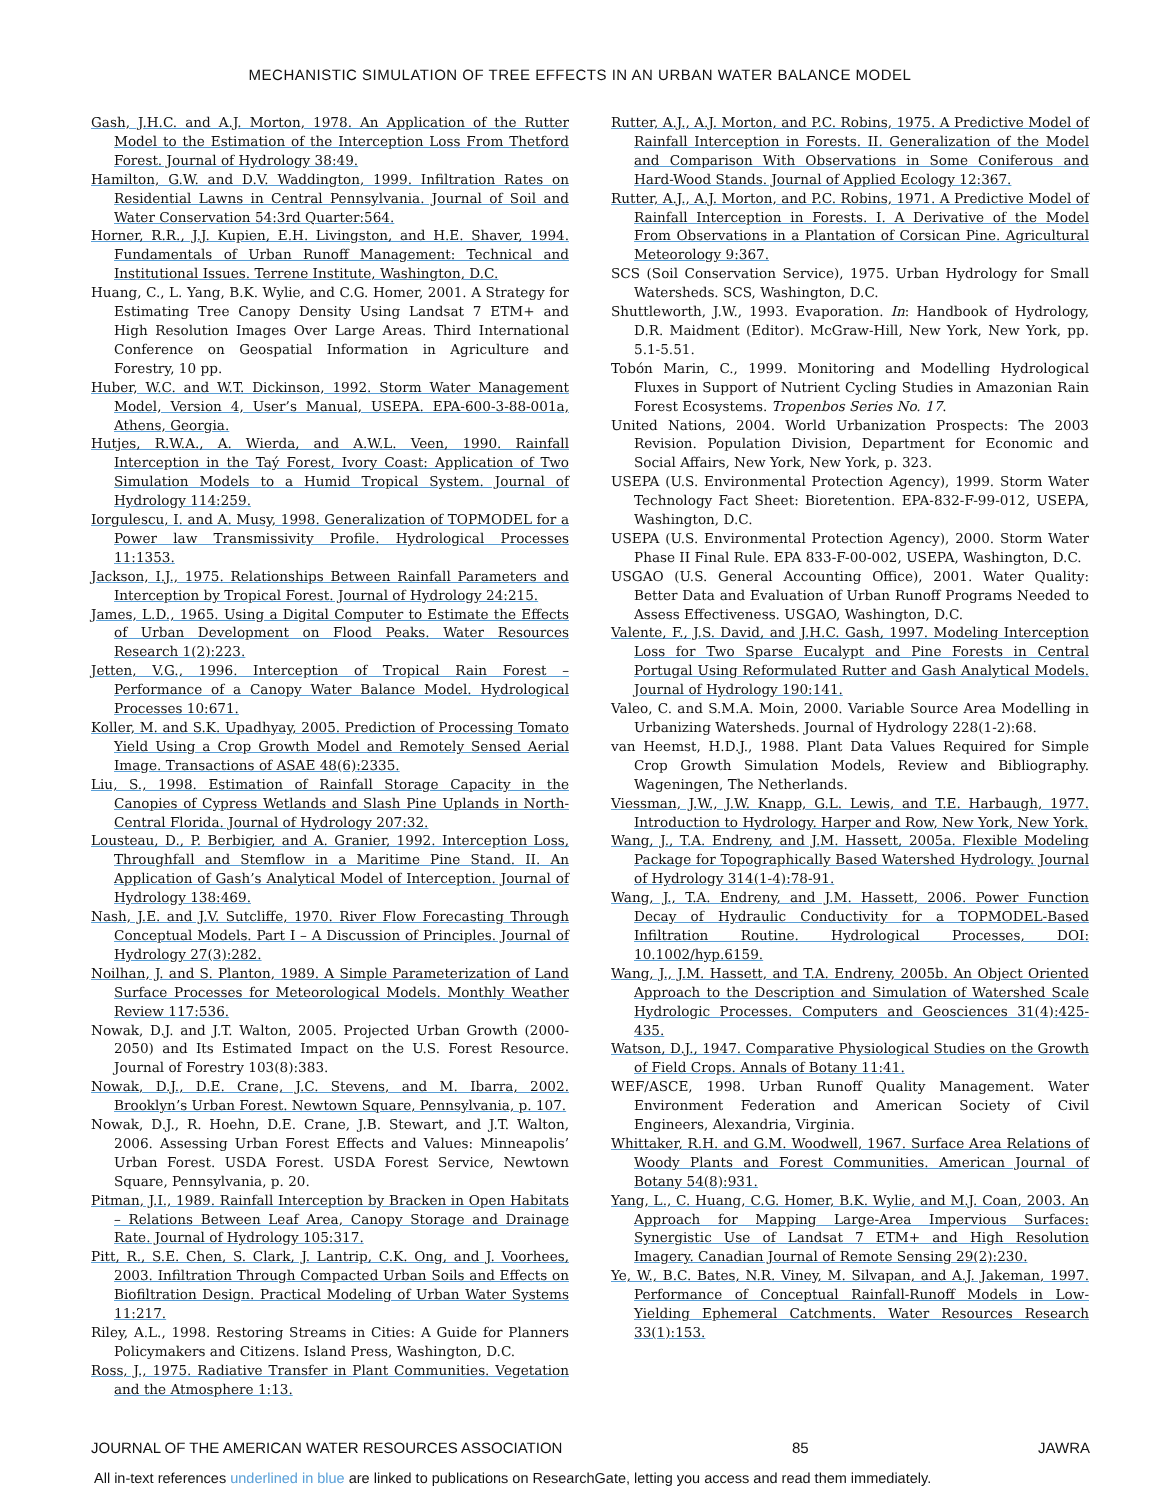MECHANISTIC SIMULATION OF TREE EFFECTS IN AN URBAN WATER BALANCE MODEL
Gash, J.H.C. and A.J. Morton, 1978. An Application of the Rutter Model to the Estimation of the Interception Loss From Thetford Forest. Journal of Hydrology 38:49.
Hamilton, G.W. and D.V. Waddington, 1999. Infiltration Rates on Residential Lawns in Central Pennsylvania. Journal of Soil and Water Conservation 54:3rd Quarter:564.
Horner, R.R., J.J. Kupien, E.H. Livingston, and H.E. Shaver, 1994. Fundamentals of Urban Runoff Management: Technical and Institutional Issues. Terrene Institute, Washington, D.C.
Huang, C., L. Yang, B.K. Wylie, and C.G. Homer, 2001. A Strategy for Estimating Tree Canopy Density Using Landsat 7 ETM+ and High Resolution Images Over Large Areas. Third International Conference on Geospatial Information in Agriculture and Forestry, 10 pp.
Huber, W.C. and W.T. Dickinson, 1992. Storm Water Management Model, Version 4, User’s Manual, USEPA. EPA-600-3-88-001a, Athens, Georgia.
Hutjes, R.W.A., A. Wierda, and A.W.L. Veen, 1990. Rainfall Interception in the Taý Forest, Ivory Coast: Application of Two Simulation Models to a Humid Tropical System. Journal of Hydrology 114:259.
Iorgulescu, I. and A. Musy, 1998. Generalization of TOPMODEL for a Power law Transmissivity Profile. Hydrological Processes 11:1353.
Jackson, I.J., 1975. Relationships Between Rainfall Parameters and Interception by Tropical Forest. Journal of Hydrology 24:215.
James, L.D., 1965. Using a Digital Computer to Estimate the Effects of Urban Development on Flood Peaks. Water Resources Research 1(2):223.
Jetten, V.G., 1996. Interception of Tropical Rain Forest – Performance of a Canopy Water Balance Model. Hydrological Processes 10:671.
Koller, M. and S.K. Upadhyay, 2005. Prediction of Processing Tomato Yield Using a Crop Growth Model and Remotely Sensed Aerial Image. Transactions of ASAE 48(6):2335.
Liu, S., 1998. Estimation of Rainfall Storage Capacity in the Canopies of Cypress Wetlands and Slash Pine Uplands in North-Central Florida. Journal of Hydrology 207:32.
Lousteau, D., P. Berbigier, and A. Granier, 1992. Interception Loss, Throughfall and Stemflow in a Maritime Pine Stand. II. An Application of Gash’s Analytical Model of Interception. Journal of Hydrology 138:469.
Nash, J.E. and J.V. Sutcliffe, 1970. River Flow Forecasting Through Conceptual Models. Part I – A Discussion of Principles. Journal of Hydrology 27(3):282.
Noilhan, J. and S. Planton, 1989. A Simple Parameterization of Land Surface Processes for Meteorological Models. Monthly Weather Review 117:536.
Nowak, D.J. and J.T. Walton, 2005. Projected Urban Growth (2000-2050) and Its Estimated Impact on the U.S. Forest Resource. Journal of Forestry 103(8):383.
Nowak, D.J., D.E. Crane, J.C. Stevens, and M. Ibarra, 2002. Brooklyn’s Urban Forest. Newtown Square, Pennsylvania, p. 107.
Nowak, D.J., R. Hoehn, D.E. Crane, J.B. Stewart, and J.T. Walton, 2006. Assessing Urban Forest Effects and Values: Minneapolis’ Urban Forest. USDA Forest. USDA Forest Service, Newtown Square, Pennsylvania, p. 20.
Pitman, J.I., 1989. Rainfall Interception by Bracken in Open Habitats – Relations Between Leaf Area, Canopy Storage and Drainage Rate. Journal of Hydrology 105:317.
Pitt, R., S.E. Chen, S. Clark, J. Lantrip, C.K. Ong, and J. Voorhees, 2003. Infiltration Through Compacted Urban Soils and Effects on Biofiltration Design. Practical Modeling of Urban Water Systems 11:217.
Riley, A.L., 1998. Restoring Streams in Cities: A Guide for Planners Policymakers and Citizens. Island Press, Washington, D.C.
Ross, J., 1975. Radiative Transfer in Plant Communities. Vegetation and the Atmosphere 1:13.
Rutter, A.J., A.J. Morton, and P.C. Robins, 1975. A Predictive Model of Rainfall Interception in Forests. II. Generalization of the Model and Comparison With Observations in Some Coniferous and Hard-Wood Stands. Journal of Applied Ecology 12:367.
Rutter, A.J., A.J. Morton, and P.C. Robins, 1971. A Predictive Model of Rainfall Interception in Forests. I. A Derivative of the Model From Observations in a Plantation of Corsican Pine. Agricultural Meteorology 9:367.
SCS (Soil Conservation Service), 1975. Urban Hydrology for Small Watersheds. SCS, Washington, D.C.
Shuttleworth, J.W., 1993. Evaporation. In: Handbook of Hydrology, D.R. Maidment (Editor). McGraw-Hill, New York, New York, pp. 5.1-5.51.
Tobón Marin, C., 1999. Monitoring and Modelling Hydrological Fluxes in Support of Nutrient Cycling Studies in Amazonian Rain Forest Ecosystems. Tropenbos Series No. 17.
United Nations, 2004. World Urbanization Prospects: The 2003 Revision. Population Division, Department for Economic and Social Affairs, New York, New York, p. 323.
USEPA (U.S. Environmental Protection Agency), 1999. Storm Water Technology Fact Sheet: Bioretention. EPA-832-F-99-012, USEPA, Washington, D.C.
USEPA (U.S. Environmental Protection Agency), 2000. Storm Water Phase II Final Rule. EPA 833-F-00-002, USEPA, Washington, D.C.
USGAO (U.S. General Accounting Office), 2001. Water Quality: Better Data and Evaluation of Urban Runoff Programs Needed to Assess Effectiveness. USGAO, Washington, D.C.
Valente, F., J.S. David, and J.H.C. Gash, 1997. Modeling Interception Loss for Two Sparse Eucalypt and Pine Forests in Central Portugal Using Reformulated Rutter and Gash Analytical Models. Journal of Hydrology 190:141.
Valeo, C. and S.M.A. Moin, 2000. Variable Source Area Modelling in Urbanizing Watersheds. Journal of Hydrology 228(1-2):68.
van Heemst, H.D.J., 1988. Plant Data Values Required for Simple Crop Growth Simulation Models, Review and Bibliography. Wageningen, The Netherlands.
Viessman, J.W., J.W. Knapp, G.L. Lewis, and T.E. Harbaugh, 1977. Introduction to Hydrology. Harper and Row, New York, New York.
Wang, J., T.A. Endreny, and J.M. Hassett, 2005a. Flexible Modeling Package for Topographically Based Watershed Hydrology. Journal of Hydrology 314(1-4):78-91.
Wang, J., T.A. Endreny, and J.M. Hassett, 2006. Power Function Decay of Hydraulic Conductivity for a TOPMODEL-Based Infiltration Routine. Hydrological Processes, DOI: 10.1002/hyp.6159.
Wang, J., J.M. Hassett, and T.A. Endreny, 2005b. An Object Oriented Approach to the Description and Simulation of Watershed Scale Hydrologic Processes. Computers and Geosciences 31(4):425-435.
Watson, D.J., 1947. Comparative Physiological Studies on the Growth of Field Crops. Annals of Botany 11:41.
WEF/ASCE, 1998. Urban Runoff Quality Management. Water Environment Federation and American Society of Civil Engineers, Alexandria, Virginia.
Whittaker, R.H. and G.M. Woodwell, 1967. Surface Area Relations of Woody Plants and Forest Communities. American Journal of Botany 54(8):931.
Yang, L., C. Huang, C.G. Homer, B.K. Wylie, and M.J. Coan, 2003. An Approach for Mapping Large-Area Impervious Surfaces: Synergistic Use of Landsat 7 ETM+ and High Resolution Imagery. Canadian Journal of Remote Sensing 29(2):230.
Ye, W., B.C. Bates, N.R. Viney, M. Silvapan, and A.J. Jakeman, 1997. Performance of Conceptual Rainfall-Runoff Models in Low-Yielding Ephemeral Catchments. Water Resources Research 33(1):153.
JOURNAL OF THE AMERICAN WATER RESOURCES ASSOCIATION 85 JAWRA
All in-text references underlined in blue are linked to publications on ResearchGate, letting you access and read them immediately.